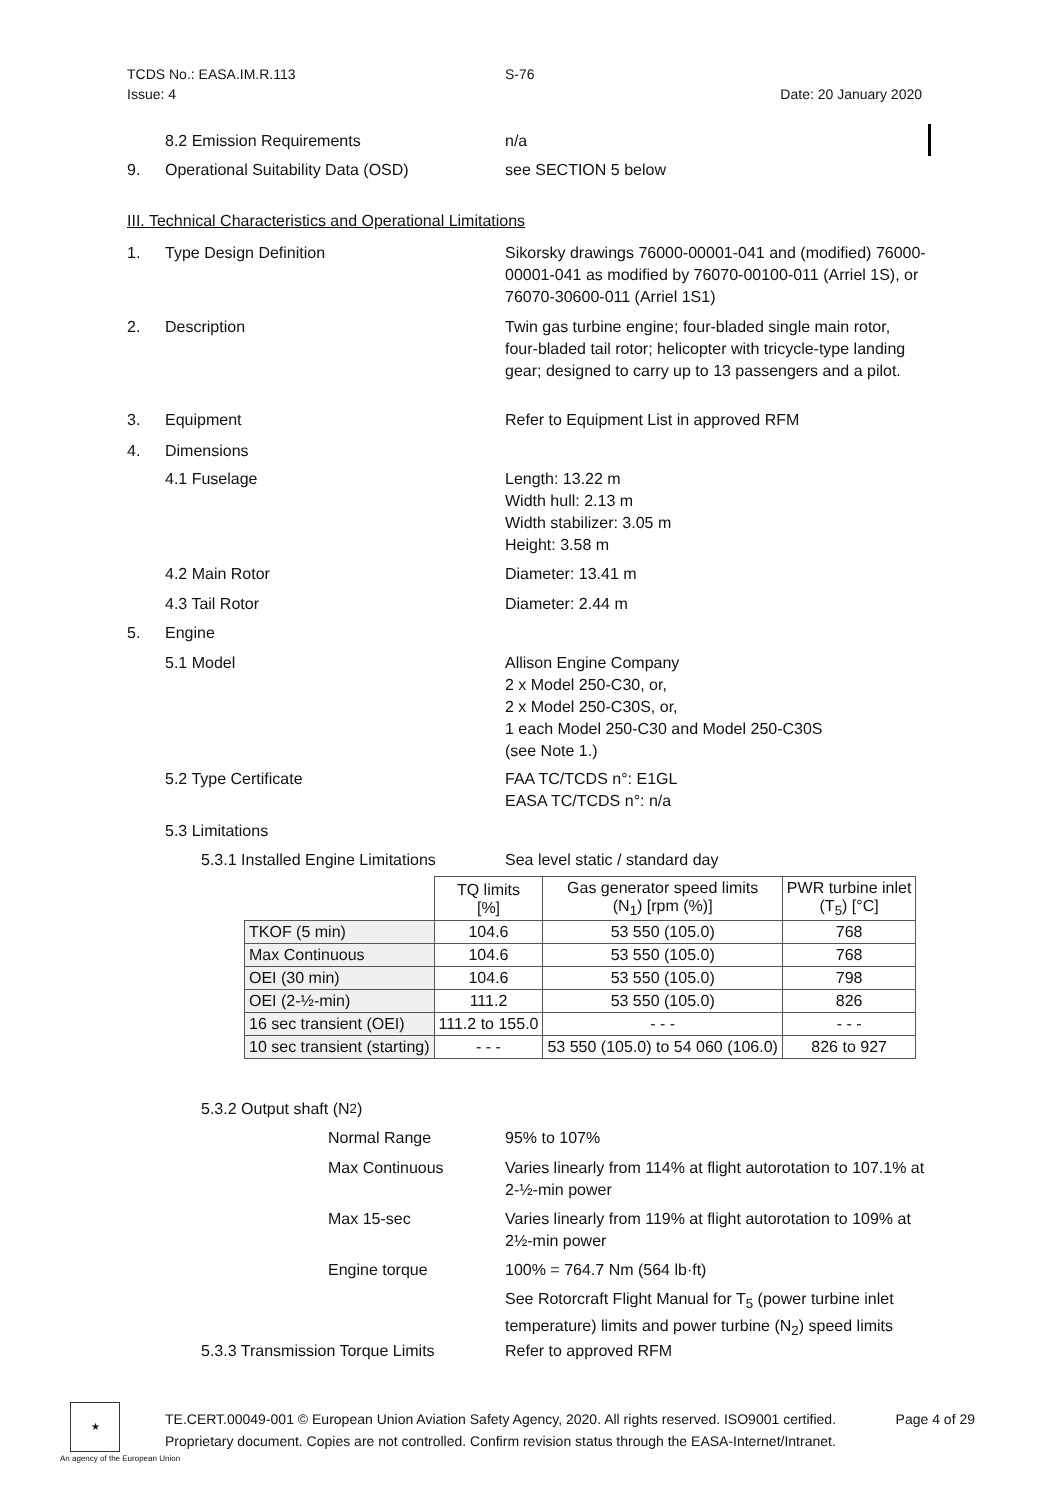TCDS No.: EASA.IM.R.113 S-76
Issue: 4 Date: 20 January 2020
8.2 Emission Requirements n/a
9. Operational Suitability Data (OSD) see SECTION 5 below
III. Technical Characteristics and Operational Limitations
1. Type Design Definition Sikorsky drawings 76000-00001-041 and (modified) 76000-00001-041 as modified by 76070-00100-011 (Arriel 1S), or 76070-30600-011 (Arriel 1S1)
2. Description Twin gas turbine engine; four-bladed single main rotor, four-bladed tail rotor; helicopter with tricycle-type landing gear; designed to carry up to 13 passengers and a pilot.
3. Equipment Refer to Equipment List in approved RFM
4. Dimensions
4.1 Fuselage Length: 13.22 m
Width hull: 2.13 m
Width stabilizer: 3.05 m
Height: 3.58 m
4.2 Main Rotor Diameter: 13.41 m
4.3 Tail Rotor Diameter: 2.44 m
5. Engine
5.1 Model Allison Engine Company
2 x Model 250-C30, or,
2 x Model 250-C30S, or,
1 each Model 250-C30 and Model 250-C30S
(see Note 1.)
5.2 Type Certificate FAA TC/TCDS n°: E1GL
EASA TC/TCDS n°: n/a
5.3 Limitations
5.3.1 Installed Engine Limitations Sea level static / standard day
| | TQ limits [%] | Gas generator speed limits (N<sub>1</sub>) [rpm (%)] | PWR turbine inlet (T<sub>5</sub>) [°C] |
| --- | --- | --- | --- |
| TKOF (5 min) | 104.6 | 53 550 (105.0) | 768 |
| Max Continuous | 104.6 | 53 550 (105.0) | 768 |
| OEI (30 min) | 104.6 | 53 550 (105.0) | 798 |
| OEI (2-½-min) | 111.2 | 53 550 (105.0) | 826 |
| 16 sec transient (OEI) | 111.2 to 155.0 | - - - | - - - |
| 10 sec transient (starting) | - - - | 53 550 (105.0) to 54 060 (106.0) | 826 to 927 |
5.3.2 Output shaft (N<sub>2</sub>)
Normal Range 95% to 107%
Max Continuous Varies linearly from 114% at flight autorotation to 107.1% at 2-½-min power
Max 15-sec Varies linearly from 119% at flight autorotation to 109% at 2½-min power
Engine torque 100% = 764.7 Nm (564 lb·ft)
See Rotorcraft Flight Manual for T<sub>5</sub> (power turbine inlet temperature) limits and power turbine (N<sub>2</sub>) speed limits
5.3.3 Transmission Torque Limits Refer to approved RFM
★
An agency of the European Union
TE.CERT.00049-001 © European Union Aviation Safety Agency, 2020. All rights reserved. ISO9001 certified. Page 4 of 29
Proprietary document. Copies are not controlled. Confirm revision status through the EASA-Internet/Intranet.